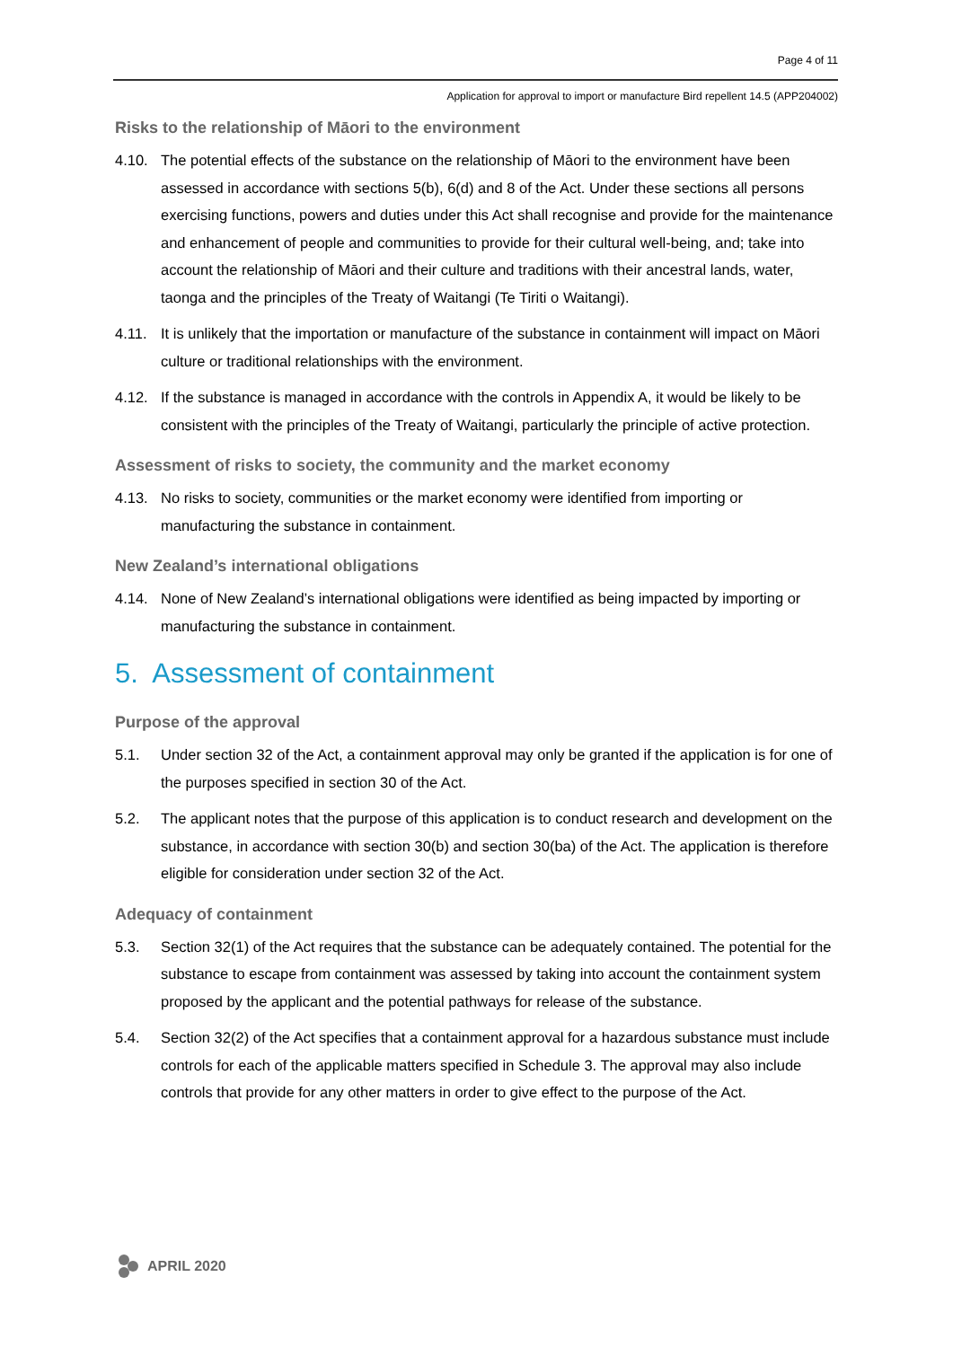Page 4 of 11
Application for approval to import or manufacture Bird repellent 14.5 (APP204002)
Risks to the relationship of Māori to the environment
4.10. The potential effects of the substance on the relationship of Māori to the environment have been assessed in accordance with sections 5(b), 6(d) and 8 of the Act. Under these sections all persons exercising functions, powers and duties under this Act shall recognise and provide for the maintenance and enhancement of people and communities to provide for their cultural well-being, and; take into account the relationship of Māori and their culture and traditions with their ancestral lands, water, taonga and the principles of the Treaty of Waitangi (Te Tiriti o Waitangi).
4.11. It is unlikely that the importation or manufacture of the substance in containment will impact on Māori culture or traditional relationships with the environment.
4.12. If the substance is managed in accordance with the controls in Appendix A, it would be likely to be consistent with the principles of the Treaty of Waitangi, particularly the principle of active protection.
Assessment of risks to society, the community and the market economy
4.13. No risks to society, communities or the market economy were identified from importing or manufacturing the substance in containment.
New Zealand’s international obligations
4.14. None of New Zealand’s international obligations were identified as being impacted by importing or manufacturing the substance in containment.
5. Assessment of containment
Purpose of the approval
5.1. Under section 32 of the Act, a containment approval may only be granted if the application is for one of the purposes specified in section 30 of the Act.
5.2. The applicant notes that the purpose of this application is to conduct research and development on the substance, in accordance with section 30(b) and section 30(ba) of the Act. The application is therefore eligible for consideration under section 32 of the Act.
Adequacy of containment
5.3. Section 32(1) of the Act requires that the substance can be adequately contained. The potential for the substance to escape from containment was assessed by taking into account the containment system proposed by the applicant and the potential pathways for release of the substance.
5.4. Section 32(2) of the Act specifies that a containment approval for a hazardous substance must include controls for each of the applicable matters specified in Schedule 3. The approval may also include controls that provide for any other matters in order to give effect to the purpose of the Act.
APRIL 2020